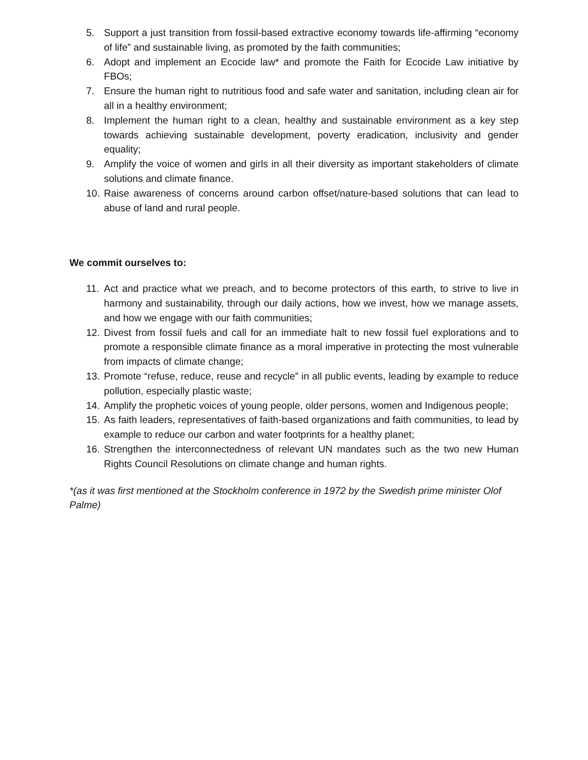5. Support a just transition from fossil-based extractive economy towards life-affirming “economy of life” and sustainable living, as promoted by the faith communities;
6. Adopt and implement an Ecocide law* and promote the Faith for Ecocide Law initiative by FBOs;
7. Ensure the human right to nutritious food and safe water and sanitation, including clean air for all in a healthy environment;
8. Implement the human right to a clean, healthy and sustainable environment as a key step towards achieving sustainable development, poverty eradication, inclusivity and gender equality;
9. Amplify the voice of women and girls in all their diversity as important stakeholders of climate solutions and climate finance.
10. Raise awareness of concerns around carbon offset/nature-based solutions that can lead to abuse of land and rural people.
We commit ourselves to:
11. Act and practice what we preach, and to become protectors of this earth, to strive to live in harmony and sustainability, through our daily actions, how we invest, how we manage assets, and how we engage with our faith communities;
12. Divest from fossil fuels and call for an immediate halt to new fossil fuel explorations and to promote a responsible climate finance as a moral imperative in protecting the most vulnerable from impacts of climate change;
13. Promote “refuse, reduce, reuse and recycle” in all public events, leading by example to reduce pollution, especially plastic waste;
14. Amplify the prophetic voices of young people, older persons, women and Indigenous people;
15. As faith leaders, representatives of faith-based organizations and faith communities, to lead by example to reduce our carbon and water footprints for a healthy planet;
16. Strengthen the interconnectedness of relevant UN mandates such as the two new Human Rights Council Resolutions on climate change and human rights.
*(as it was first mentioned at the Stockholm conference in 1972 by the Swedish prime minister Olof Palme)